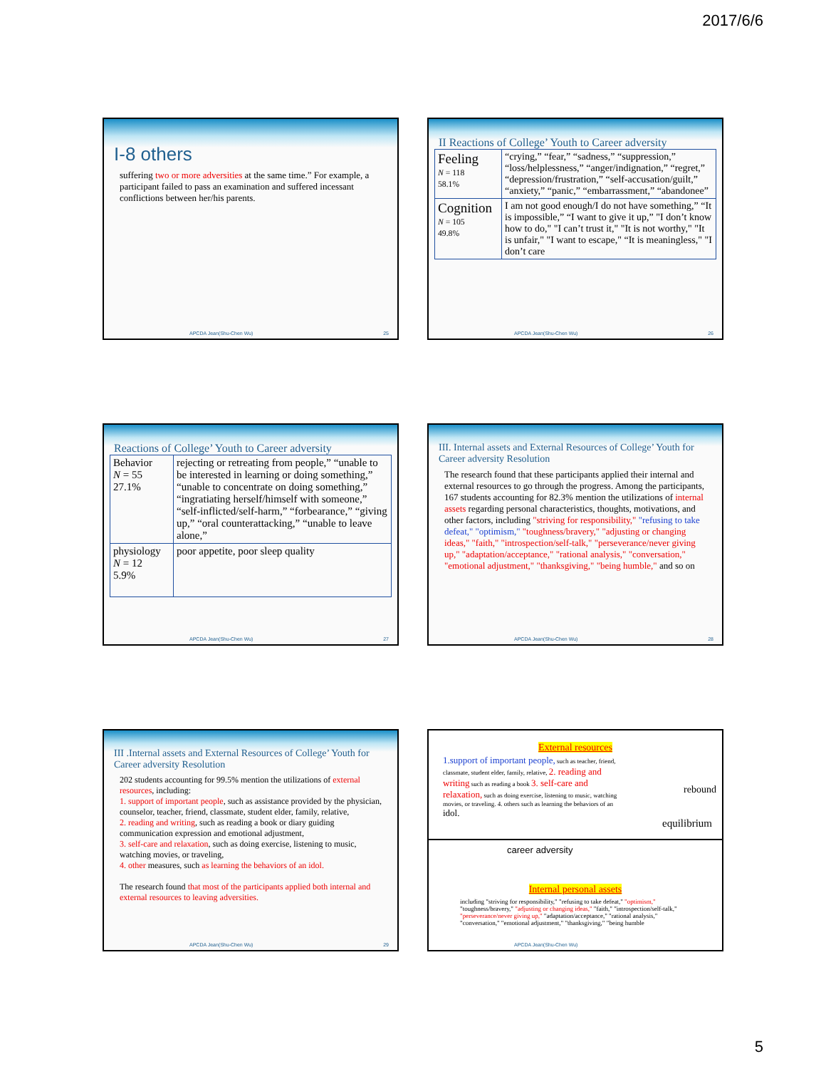2017/6/6
I-8 others
suffering two or more adversities at the same time.” For example, a participant failed to pass an examination and suffered incessant conflictions between her/his parents.
APCDA Jean(Shu-Chen Wu) 25
II Reactions of College’ Youth to Career adversity
| Feeling N = 118 58.1% | “crying,” “fear,” “sadness,” “suppression,” “loss/helplessness,” “anger/indignation,” “regret,” “depression/frustration,” “self-accusation/guilt,” “anxiety,” “panic,” “embarrassment,” “abandonee” |
| Cognition N = 105 49.8% | I am not good enough/I do not have something,” “It is impossible,” “I want to give it up,” "I don’t know how to do," "I can’t trust it," "It is not worthy," "It is unfair," "I want to escape," “It is meaningless," "I don’t care |
APCDA Jean(Shu-Chen Wu) 26
Reactions of College’ Youth to Career adversity
| Behavior N = 55 27.1% | rejecting or retreating from people,” “unable to be interested in learning or doing something,” “unable to concentrate on doing something,” “ingratiating herself/himself with someone,” “self-inflicted/self-harm,” “forbearance,” “giving up,” “oral counterattacking,” “unable to leave alone,” |
| physiology N = 12 5.9% | poor appetite, poor sleep quality |
APCDA Jean(Shu-Chen Wu) 27
III. Internal assets and External Resources of College’ Youth for Career adversity Resolution
The research found that these participants applied their internal and external resources to go through the progress. Among the participants, 167 students accounting for 82.3% mention the utilizations of internal assets regarding personal characteristics, thoughts, motivations, and other factors, including "striving for responsibility," "refusing to take defeat," "optimism," "toughness/bravery," "adjusting or changing ideas," "faith," "introspection/self-talk," "perseverance/never giving up," "adaptation/acceptance," "rational analysis," "conversation," "emotional adjustment," "thanksgiving," "being humble," and so on
APCDA Jean(Shu-Chen Wu) 28
III .Internal assets and External Resources of College’ Youth for Career adversity Resolution
202 students accounting for 99.5% mention the utilizations of external resources, including:
1. support of important people, such as assistance provided by the physician, counselor, teacher, friend, classmate, student elder, family, relative,
2. reading and writing, such as reading a book or diary guiding communication expression and emotional adjustment,
3. self-care and relaxation, such as doing exercise, listening to music, watching movies, or traveling,
4. other measures, such as learning the behaviors of an idol.
The research found that most of the participants applied both internal and external resources to leaving adversities.
APCDA Jean(Shu-Chen Wu) 29
External resources
1.support of important people, such as teacher, friend, classmate, student elder, family, relative, 2. reading and writing such as reading a book 3. self-care and relaxation, such as doing exercise, listening to music, watching movies, or traveling. 4. others such as learning the behaviors of an idol.
rebound
equilibrium
career adversity
Internal personal assets
including "striving for responsibility," "refusing to take defeat," "optimism," "toughness/bravery," "adjusting or changing ideas," "faith," "introspection/self-talk," "perseverance/never giving up," "adaptation/acceptance," "rational analysis," "conversation," "emotional adjustment," "thanksgiving," "being humble
APCDA Jean(Shu-Chen Wu)
5